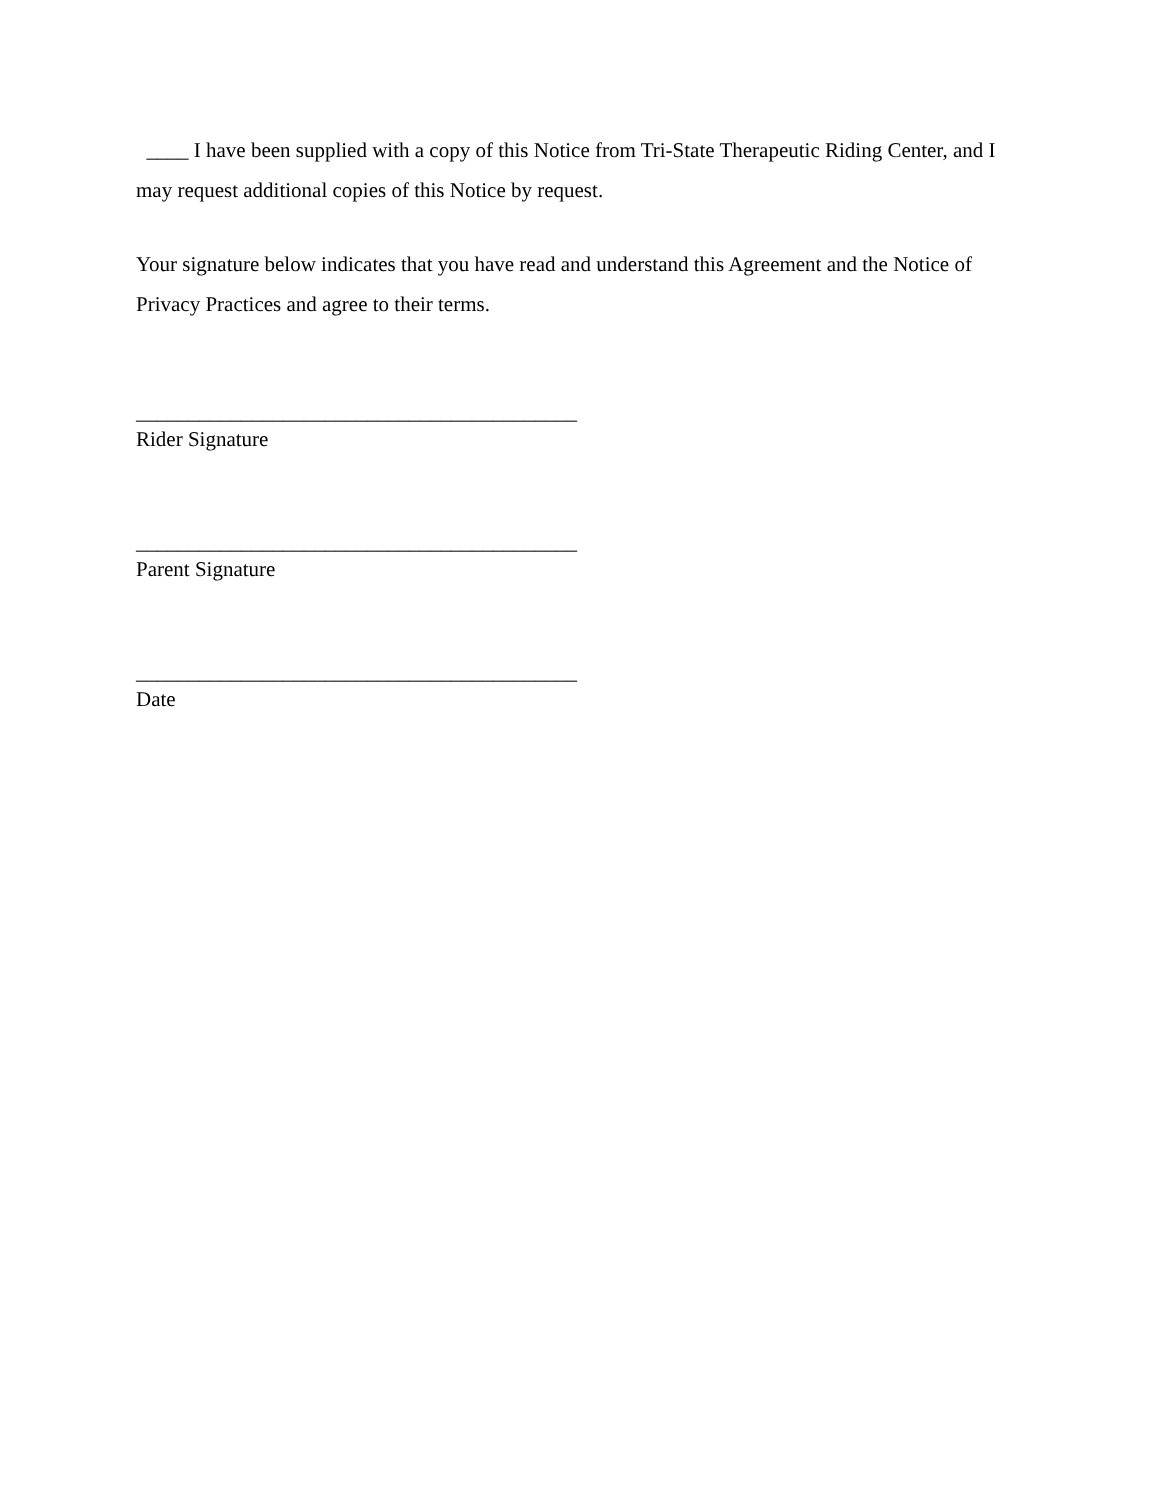____ I have been supplied with a copy of this Notice from Tri-State Therapeutic Riding Center, and I may request additional copies of this Notice by request.
Your signature below indicates that you have read and understand this Agreement and the Notice of Privacy Practices and agree to their terms.
__________________________________________
Rider Signature
__________________________________________
Parent Signature
__________________________________________
Date